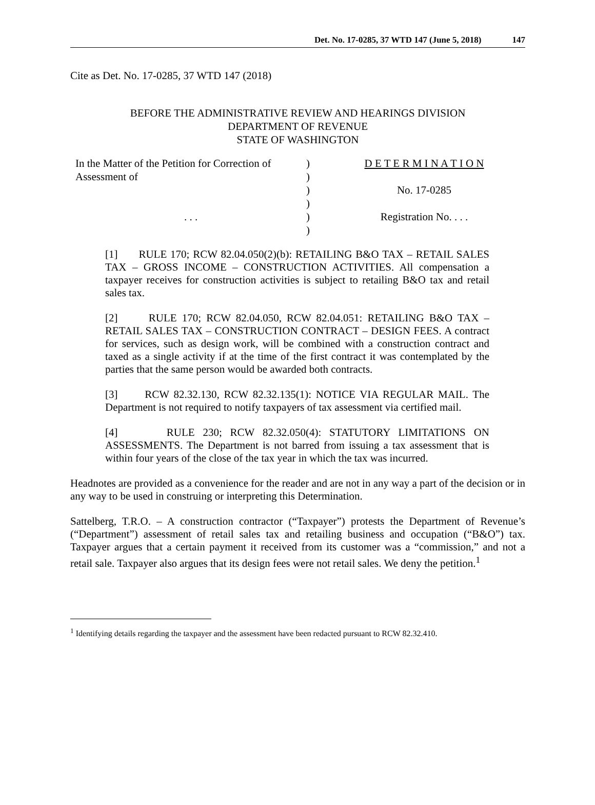Det. No. 17-0285, 37 WTD 147 (June 5, 2018) 147
Cite as Det. No. 17-0285, 37 WTD 147 (2018)
BEFORE THE ADMINISTRATIVE REVIEW AND HEARINGS DIVISION
DEPARTMENT OF REVENUE
STATE OF WASHINGTON
| In the Matter of the Petition for Correction of | ) | D E T E R M I N A T I O N |
| Assessment of | ) | |
| | ) | No. 17-0285 |
| | ) | |
| . . . | ) | Registration No. . . . |
| | ) | |
[1] RULE 170; RCW 82.04.050(2)(b): RETAILING B&O TAX – RETAIL SALES TAX – GROSS INCOME – CONSTRUCTION ACTIVITIES. All compensation a taxpayer receives for construction activities is subject to retailing B&O tax and retail sales tax.
[2] RULE 170; RCW 82.04.050, RCW 82.04.051: RETAILING B&O TAX – RETAIL SALES TAX – CONSTRUCTION CONTRACT – DESIGN FEES. A contract for services, such as design work, will be combined with a construction contract and taxed as a single activity if at the time of the first contract it was contemplated by the parties that the same person would be awarded both contracts.
[3] RCW 82.32.130, RCW 82.32.135(1): NOTICE VIA REGULAR MAIL. The Department is not required to notify taxpayers of tax assessment via certified mail.
[4] RULE 230; RCW 82.32.050(4): STATUTORY LIMITATIONS ON ASSESSMENTS. The Department is not barred from issuing a tax assessment that is within four years of the close of the tax year in which the tax was incurred.
Headnotes are provided as a convenience for the reader and are not in any way a part of the decision or in any way to be used in construing or interpreting this Determination.
Sattelberg, T.R.O. – A construction contractor (“Taxpayer”) protests the Department of Revenue’s (“Department”) assessment of retail sales tax and retailing business and occupation (“B&O”) tax. Taxpayer argues that a certain payment it received from its customer was a “commission,” and not a retail sale. Taxpayer also argues that its design fees were not retail sales. We deny the petition.<sup>1</sup>
<sup>1</sup> Identifying details regarding the taxpayer and the assessment have been redacted pursuant to RCW 82.32.410.